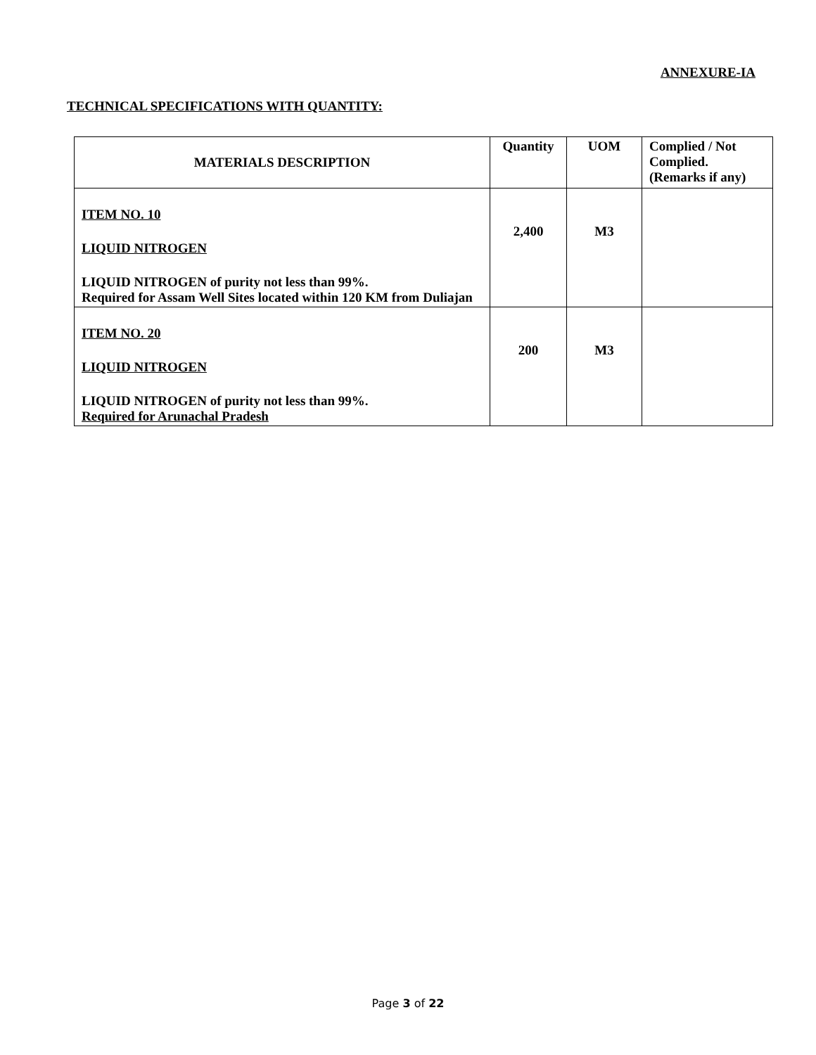ANNEXURE-IA
TECHNICAL SPECIFICATIONS WITH QUANTITY:
| MATERIALS DESCRIPTION | Quantity | UOM | Complied / Not Complied. (Remarks if any) |
| --- | --- | --- | --- |
| ITEM NO. 10 LIQUID NITROGEN LIQUID NITROGEN of purity not less than 99%. Required for Assam Well Sites located within 120 KM from Duliajan | 2,400 | M3 | |
| ITEM NO. 20 LIQUID NITROGEN LIQUID NITROGEN of purity not less than 99%. Required for Arunachal Pradesh | 200 | M3 | |
Page 3 of 22